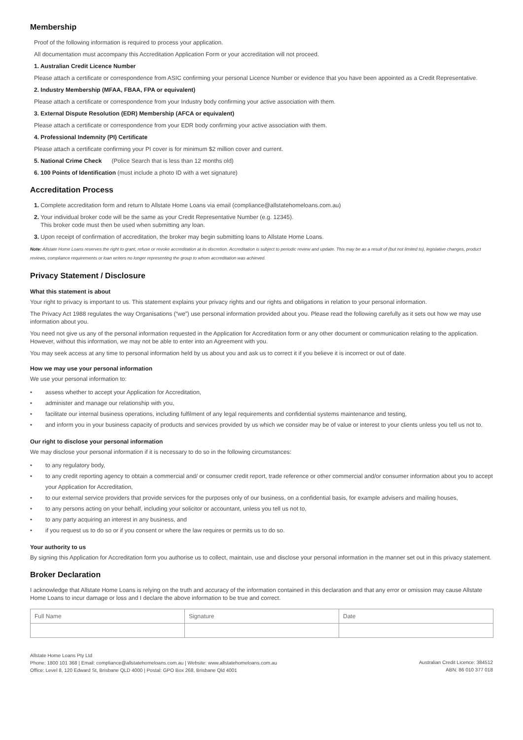Membership
Proof of the following information is required to process your application.
All documentation must accompany this Accreditation Application Form or your accreditation will not proceed.
1. Australian Credit Licence Number
Please attach a certificate or correspondence from ASIC confirming your personal Licence Number or evidence that you have been appointed as a Credit Representative.
2. Industry Membership (MFAA, FBAA, FPA or equivalent)
Please attach a certificate or correspondence from your Industry body confirming your active association with them.
3. External Dispute Resolution (EDR) Membership (AFCA or equivalent)
Please attach a certificate or correspondence from your EDR body confirming your active association with them.
4. Professional Indemnity (PI) Certificate
Please attach a certificate confirming your PI cover is for minimum $2 million cover and current.
5. National Crime Check (Police Search that is less than 12 months old)
6. 100 Points of Identification (must include a photo ID with a wet signature)
Accreditation Process
1. Complete accreditation form and return to Allstate Home Loans via email (compliance@allstatehomeloans.com.au)
2. Your individual broker code will be the same as your Credit Representative Number (e.g. 12345).
This broker code must then be used when submitting any loan.
3. Upon receipt of confirmation of accreditation, the broker may begin submitting loans to Allstate Home Loans.
Note: Allstate Home Loans reserves the right to grant, refuse or revoke accreditation at its discretion. Accreditation is subject to periodic review and update. This may be as a result of (but not limited to), legislative changes, product reviews, compliance requirements or loan writers no longer representing the group to whom accreditation was achieved.
Privacy Statement / Disclosure
What this statement is about
Your right to privacy is important to us. This statement explains your privacy rights and our rights and obligations in relation to your personal information.
The Privacy Act 1988 regulates the way Organisations (“we”) use personal information provided about you. Please read the following carefully as it sets out how we may use information about you.
You need not give us any of the personal information requested in the Application for Accreditation form or any other document or communication relating to the application. However, without this information, we may not be able to enter into an Agreement with you.
You may seek access at any time to personal information held by us about you and ask us to correct it if you believe it is incorrect or out of date.
How we may use your personal information
We use your personal information to:
• assess whether to accept your Application for Accreditation,
• administer and manage our relationship with you,
• facilitate our internal business operations, including fulfilment of any legal requirements and confidential systems maintenance and testing,
• and inform you in your business capacity of products and services provided by us which we consider may be of value or interest to your clients unless you tell us not to.
Our right to disclose your personal information
We may disclose your personal information if it is necessary to do so in the following circumstances:
• to any regulatory body,
• to any credit reporting agency to obtain a commercial and/ or consumer credit report, trade reference or other commercial and/or consumer information about you to accept your Application for Accreditation,
• to our external service providers that provide services for the purposes only of our business, on a confidential basis, for example advisers and mailing houses,
• to any persons acting on your behalf, including your solicitor or accountant, unless you tell us not to,
• to any party acquiring an interest in any business, and
• if you request us to do so or if you consent or where the law requires or permits us to do so.
Your authority to us
By signing this Application for Accreditation form you authorise us to collect, maintain, use and disclose your personal information in the manner set out in this privacy statement.
Broker Declaration
I acknowledge that Allstate Home Loans is relying on the truth and accuracy of the information contained in this declaration and that any error or omission may cause Allstate Home Loans to incur damage or loss and I declare the above information to be true and correct.
| Full Name | Signature | Date |
Allstate Home Loans Pty Ltd
Phone: 1800 101 368 | Email: compliance@allstatehomeloans.com.au | Website: www.allstatehomeloans.com.au
Office: Level 8, 120 Edward St, Brisbane QLD 4000 | Postal: GPO Box 268, Brisbane Qld 4001
Australian Credit Licence: 384512
ABN: 86 010 377 018